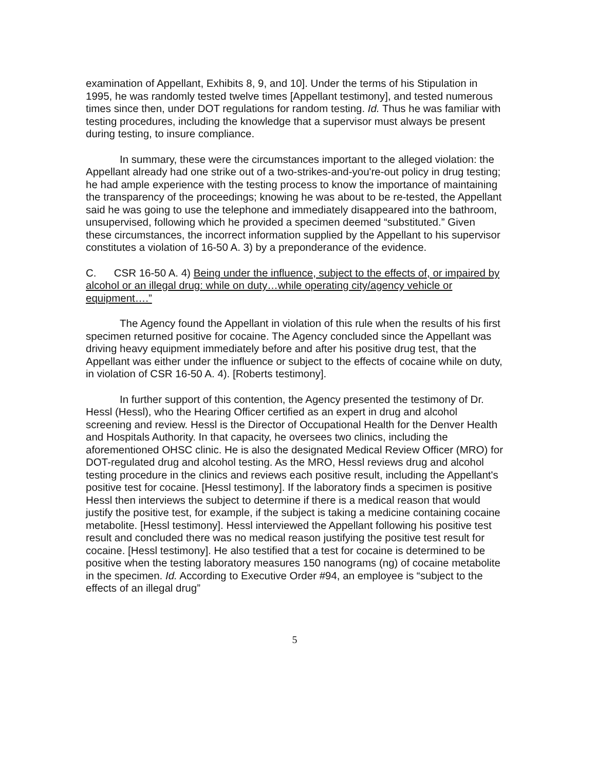examination of Appellant, Exhibits 8, 9, and 10]. Under the terms of his Stipulation in 1995, he was randomly tested twelve times [Appellant testimony], and tested numerous times since then, under DOT regulations for random testing. Id. Thus he was familiar with testing procedures, including the knowledge that a supervisor must always be present during testing, to insure compliance.
In summary, these were the circumstances important to the alleged violation: the Appellant already had one strike out of a two-strikes-and-you're-out policy in drug testing; he had ample experience with the testing process to know the importance of maintaining the transparency of the proceedings; knowing he was about to be re-tested, the Appellant said he was going to use the telephone and immediately disappeared into the bathroom, unsupervised, following which he provided a specimen deemed “substituted.” Given these circumstances, the incorrect information supplied by the Appellant to his supervisor constitutes a violation of 16-50 A. 3) by a preponderance of the evidence.
C. CSR 16-50 A. 4) Being under the influence, subject to the effects of, or impaired by alcohol or an illegal drug: while on duty…while operating city/agency vehicle or equipment….”
The Agency found the Appellant in violation of this rule when the results of his first specimen returned positive for cocaine. The Agency concluded since the Appellant was driving heavy equipment immediately before and after his positive drug test, that the Appellant was either under the influence or subject to the effects of cocaine while on duty, in violation of CSR 16-50 A. 4). [Roberts testimony].
In further support of this contention, the Agency presented the testimony of Dr. Hessl (Hessl), who the Hearing Officer certified as an expert in drug and alcohol screening and review. Hessl is the Director of Occupational Health for the Denver Health and Hospitals Authority. In that capacity, he oversees two clinics, including the aforementioned OHSC clinic. He is also the designated Medical Review Officer (MRO) for DOT-regulated drug and alcohol testing. As the MRO, Hessl reviews drug and alcohol testing procedure in the clinics and reviews each positive result, including the Appellant's positive test for cocaine. [Hessl testimony]. If the laboratory finds a specimen is positive Hessl then interviews the subject to determine if there is a medical reason that would justify the positive test, for example, if the subject is taking a medicine containing cocaine metabolite. [Hessl testimony]. Hessl interviewed the Appellant following his positive test result and concluded there was no medical reason justifying the positive test result for cocaine. [Hessl testimony]. He also testified that a test for cocaine is determined to be positive when the testing laboratory measures 150 nanograms (ng) of cocaine metabolite in the specimen. Id. According to Executive Order #94, an employee is “subject to the effects of an illegal drug”
5